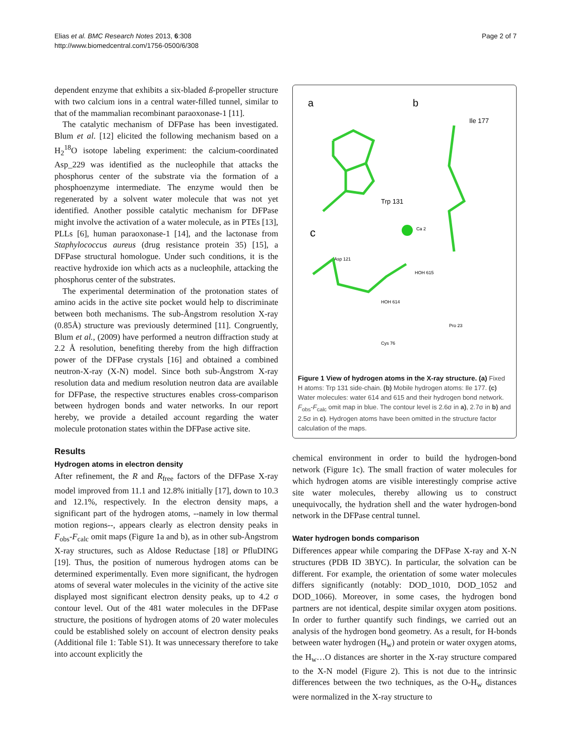Elias et al. BMC Research Notes 2013, 6:308
http://www.biomedcentral.com/1756-0500/6/308
Page 2 of 7
dependent enzyme that exhibits a six-bladed ß-propeller structure with two calcium ions in a central water-filled tunnel, similar to that of the mammalian recombinant paraoxonase-1 [11].
The catalytic mechanism of DFPase has been investigated. Blum et al. [12] elicited the following mechanism based on a H<sub>2</sub><sup>18</sup>O isotope labeling experiment: the calcium-coordinated Asp_229 was identified as the nucleophile that attacks the phosphorus center of the substrate via the formation of a phosphoenzyme intermediate. The enzyme would then be regenerated by a solvent water molecule that was not yet identified. Another possible catalytic mechanism for DFPase might involve the activation of a water molecule, as in PTEs [13], PLLs [6], human paraoxonase-1 [14], and the lactonase from Staphylococcus aureus (drug resistance protein 35) [15], a DFPase structural homologue. Under such conditions, it is the reactive hydroxide ion which acts as a nucleophile, attacking the phosphorus center of the substrates.
The experimental determination of the protonation states of amino acids in the active site pocket would help to discriminate between both mechanisms. The sub-Ångstrom resolution X-ray (0.85Å) structure was previously determined [11]. Congruently, Blum et al., (2009) have performed a neutron diffraction study at 2.2 Å resolution, benefiting thereby from the high diffraction power of the DFPase crystals [16] and obtained a combined neutron-X-ray (X-N) model. Since both sub-Ångstrom X-ray resolution data and medium resolution neutron data are available for DFPase, the respective structures enables cross-comparison between hydrogen bonds and water networks. In our report hereby, we provide a detailed account regarding the water molecule protonation states within the DFPase active site.
Results
Hydrogen atoms in electron density
After refinement, the R and R<sub>free</sub> factors of the DFPase X-ray model improved from 11.1 and 12.8% initially [17], down to 10.3 and 12.1%, respectively. In the electron density maps, a significant part of the hydrogen atoms, --namely in low thermal motion regions--, appears clearly as electron density peaks in F<sub>obs</sub>-F<sub>calc</sub> omit maps (Figure 1a and b), as in other sub-Ångstrom X-ray structures, such as Aldose Reductase [18] or PfluDING [19]. Thus, the position of numerous hydrogen atoms can be determined experimentally. Even more significant, the hydrogen atoms of several water molecules in the vicinity of the active site displayed most significant electron density peaks, up to 4.2 σ contour level. Out of the 481 water molecules in the DFPase structure, the positions of hydrogen atoms of 20 water molecules could be established solely on account of electron density peaks (Additional file 1: Table S1). It was unnecessary therefore to take into account explicitly the
a
b
c
Trp 131
Ile 177
Ca 2
Asp 121
HOH 615
HOH 614
Pro 23
Cys 76
Figure 1 View of hydrogen atoms in the X-ray structure. (a) Fixed H atoms: Trp 131 side-chain. (b) Mobile hydrogen atoms: Ile 177. (c) Water molecules: water 614 and 615 and their hydrogen bond network. F<sub>obs</sub>-F<sub>calc</sub> omit map in blue. The contour level is 2.6σ in a), 2.7σ in b) and 2.5σ in c). Hydrogen atoms have been omitted in the structure factor calculation of the maps.
chemical environment in order to build the hydrogen-bond network (Figure 1c). The small fraction of water molecules for which hydrogen atoms are visible interestingly comprise active site water molecules, thereby allowing us to construct unequivocally, the hydration shell and the water hydrogen-bond network in the DFPase central tunnel.
Water hydrogen bonds comparison
Differences appear while comparing the DFPase X-ray and X-N structures (PDB ID 3BYC). In particular, the solvation can be different. For example, the orientation of some water molecules differs significantly (notably: DOD_1010, DOD_1052 and DOD_1066). Moreover, in some cases, the hydrogen bond partners are not identical, despite similar oxygen atom positions. In order to further quantify such findings, we carried out an analysis of the hydrogen bond geometry. As a result, for H-bonds between water hydrogen (H<sub>w</sub>) and protein or water oxygen atoms, the H<sub>w</sub>…O distances are shorter in the X-ray structure compared to the X-N model (Figure 2). This is not due to the intrinsic differences between the two techniques, as the O-H<sub>w</sub> distances were normalized in the X-ray structure to